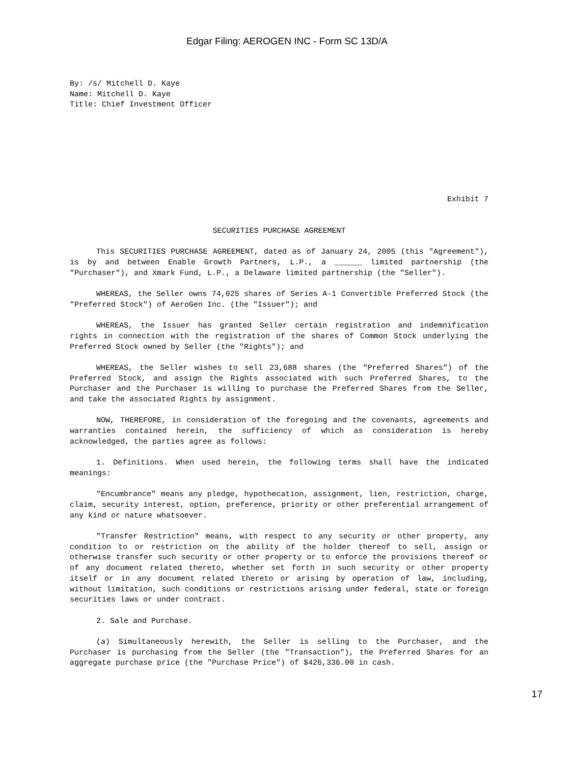Edgar Filing: AEROGEN INC - Form SC 13D/A
By: /s/ Mitchell D. Kaye
Name: Mitchell D. Kaye
Title: Chief Investment Officer
Exhibit 7
SECURITIES PURCHASE AGREEMENT
This SECURITIES PURCHASE AGREEMENT, dated as of January 24, 2005 (this "Agreement"), is by and between Enable Growth Partners, L.P., a ______ limited partnership (the "Purchaser"), and Xmark Fund, L.P., a Delaware limited partnership (the "Seller").
WHEREAS, the Seller owns 74,025 shares of Series A-1 Convertible Preferred Stock (the "Preferred Stock") of AeroGen Inc. (the "Issuer"); and
WHEREAS, the Issuer has granted Seller certain registration and indemnification rights in connection with the registration of the shares of Common Stock underlying the Preferred Stock owned by Seller (the "Rights"); and
WHEREAS, the Seller wishes to sell 23,688 shares (the "Preferred Shares") of the Preferred Stock, and assign the Rights associated with such Preferred Shares, to the Purchaser and the Purchaser is willing to purchase the Preferred Shares from the Seller, and take the associated Rights by assignment.
NOW, THEREFORE, in consideration of the foregoing and the covenants, agreements and warranties contained herein, the sufficiency of which as consideration is hereby acknowledged, the parties agree as follows:
1. Definitions. When used herein, the following terms shall have the indicated meanings:
"Encumbrance" means any pledge, hypothecation, assignment, lien, restriction, charge, claim, security interest, option, preference, priority or other preferential arrangement of any kind or nature whatsoever.
"Transfer Restriction" means, with respect to any security or other property, any condition to or restriction on the ability of the holder thereof to sell, assign or otherwise transfer such security or other property or to enforce the provisions thereof or of any document related thereto, whether set forth in such security or other property itself or in any document related thereto or arising by operation of law, including, without limitation, such conditions or restrictions arising under federal, state or foreign securities laws or under contract.
2. Sale and Purchase.
(a) Simultaneously herewith, the Seller is selling to the Purchaser, and the Purchaser is purchasing from the Seller (the "Transaction"), the Preferred Shares for an aggregate purchase price (the "Purchase Price") of $426,336.00 in cash.
17